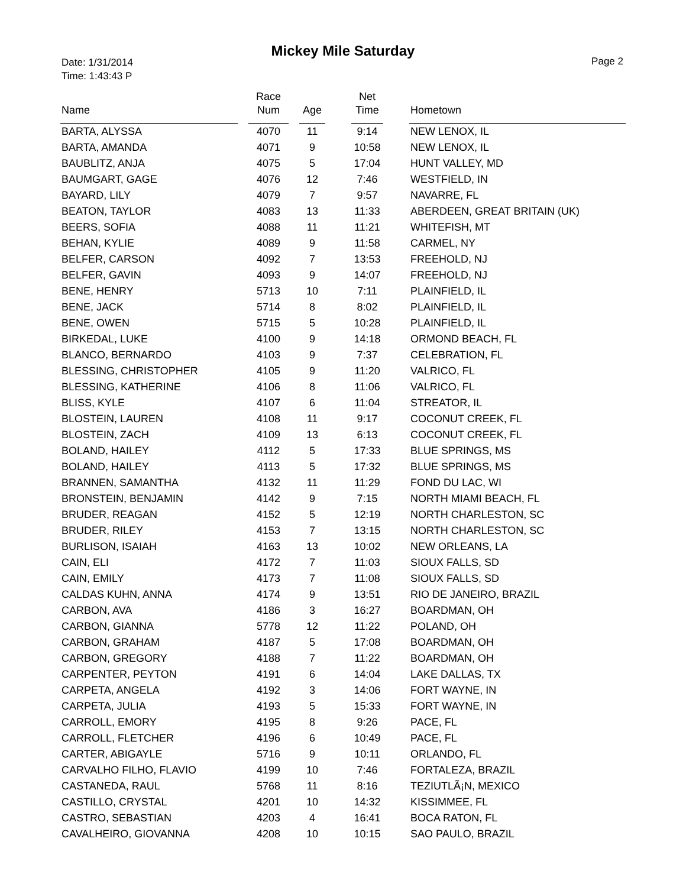Mickey Mile Saturday
Date: 1/31/2014
Time: 1:43:43 P
Page 2
| Name | | Race Num | | Age | | Net Time | | Hometown |
| --- | --- | --- | --- | --- | --- | --- | --- | --- |
| BARTA, ALYSSA | | 4070 | | 11 | | 9:14 | | NEW LENOX, IL |
| BARTA, AMANDA | | 4071 | | 9 | | 10:58 | | NEW LENOX, IL |
| BAUBLITZ, ANJA | | 4075 | | 5 | | 17:04 | | HUNT VALLEY, MD |
| BAUMGART, GAGE | | 4076 | | 12 | | 7:46 | | WESTFIELD, IN |
| BAYARD, LILY | | 4079 | | 7 | | 9:57 | | NAVARRE, FL |
| BEATON, TAYLOR | | 4083 | | 13 | | 11:33 | | ABERDEEN, GREAT BRITAIN (UK) |
| BEERS, SOFIA | | 4088 | | 11 | | 11:21 | | WHITEFISH, MT |
| BEHAN, KYLIE | | 4089 | | 9 | | 11:58 | | CARMEL, NY |
| BELFER, CARSON | | 4092 | | 7 | | 13:53 | | FREEHOLD, NJ |
| BELFER, GAVIN | | 4093 | | 9 | | 14:07 | | FREEHOLD, NJ |
| BENE, HENRY | | 5713 | | 10 | | 7:11 | | PLAINFIELD, IL |
| BENE, JACK | | 5714 | | 8 | | 8:02 | | PLAINFIELD, IL |
| BENE, OWEN | | 5715 | | 5 | | 10:28 | | PLAINFIELD, IL |
| BIRKEDAL, LUKE | | 4100 | | 9 | | 14:18 | | ORMOND BEACH, FL |
| BLANCO, BERNARDO | | 4103 | | 9 | | 7:37 | | CELEBRATION, FL |
| BLESSING, CHRISTOPHER | | 4105 | | 9 | | 11:20 | | VALRICO, FL |
| BLESSING, KATHERINE | | 4106 | | 8 | | 11:06 | | VALRICO, FL |
| BLISS, KYLE | | 4107 | | 6 | | 11:04 | | STREATOR, IL |
| BLOSTEIN, LAUREN | | 4108 | | 11 | | 9:17 | | COCONUT CREEK, FL |
| BLOSTEIN, ZACH | | 4109 | | 13 | | 6:13 | | COCONUT CREEK, FL |
| BOLAND, HAILEY | | 4112 | | 5 | | 17:33 | | BLUE SPRINGS, MS |
| BOLAND, HAILEY | | 4113 | | 5 | | 17:32 | | BLUE SPRINGS, MS |
| BRANNEN, SAMANTHA | | 4132 | | 11 | | 11:29 | | FOND DU LAC, WI |
| BRONSTEIN, BENJAMIN | | 4142 | | 9 | | 7:15 | | NORTH MIAMI BEACH, FL |
| BRUDER, REAGAN | | 4152 | | 5 | | 12:19 | | NORTH CHARLESTON, SC |
| BRUDER, RILEY | | 4153 | | 7 | | 13:15 | | NORTH CHARLESTON, SC |
| BURLISON, ISAIAH | | 4163 | | 13 | | 10:02 | | NEW ORLEANS, LA |
| CAIN, ELI | | 4172 | | 7 | | 11:03 | | SIOUX FALLS, SD |
| CAIN, EMILY | | 4173 | | 7 | | 11:08 | | SIOUX FALLS, SD |
| CALDAS KUHN, ANNA | | 4174 | | 9 | | 13:51 | | RIO DE JANEIRO, BRAZIL |
| CARBON, AVA | | 4186 | | 3 | | 16:27 | | BOARDMAN, OH |
| CARBON, GIANNA | | 5778 | | 12 | | 11:22 | | POLAND, OH |
| CARBON, GRAHAM | | 4187 | | 5 | | 17:08 | | BOARDMAN, OH |
| CARBON, GREGORY | | 4188 | | 7 | | 11:22 | | BOARDMAN, OH |
| CARPENTER, PEYTON | | 4191 | | 6 | | 14:04 | | LAKE DALLAS, TX |
| CARPETA, ANGELA | | 4192 | | 3 | | 14:06 | | FORT WAYNE, IN |
| CARPETA, JULIA | | 4193 | | 5 | | 15:33 | | FORT WAYNE, IN |
| CARROLL, EMORY | | 4195 | | 8 | | 9:26 | | PACE, FL |
| CARROLL, FLETCHER | | 4196 | | 6 | | 10:49 | | PACE, FL |
| CARTER, ABIGAYLE | | 5716 | | 9 | | 10:11 | | ORLANDO, FL |
| CARVALHO FILHO, FLAVIO | | 4199 | | 10 | | 7:46 | | FORTALEZA, BRAZIL |
| CASTANEDA, RAUL | | 5768 | | 11 | | 8:16 | | TEZIUTLÃ¡N, MEXICO |
| CASTILLO, CRYSTAL | | 4201 | | 10 | | 14:32 | | KISSIMMEE, FL |
| CASTRO, SEBASTIAN | | 4203 | | 4 | | 16:41 | | BOCA RATON, FL |
| CAVALHEIRO, GIOVANNA | | 4208 | | 10 | | 10:15 | | SAO PAULO, BRAZIL |